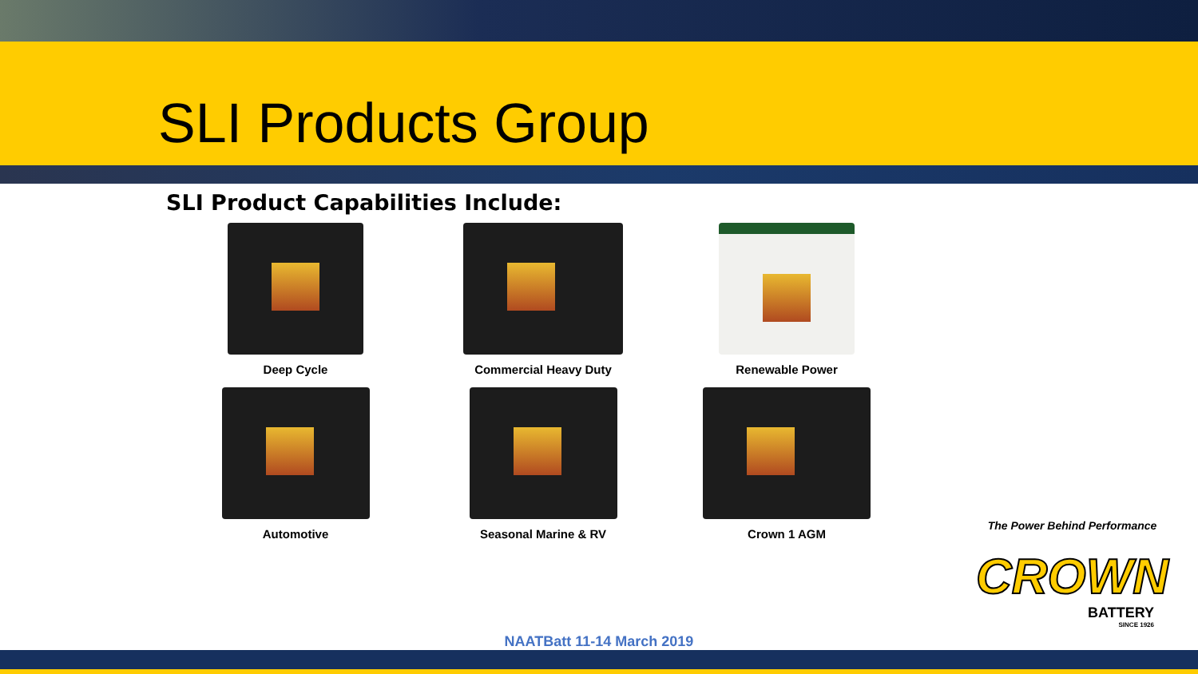SLI Products Group
SLI Product Capabilities Include:
Deep Cycle
Commercial Heavy Duty
Renewable Power
Automotive
Seasonal Marine & RV
Crown 1 AGM
The Power Behind Performance
CROWN
BATTERY
SINCE 1926
NAATBatt 11-14 March 2019